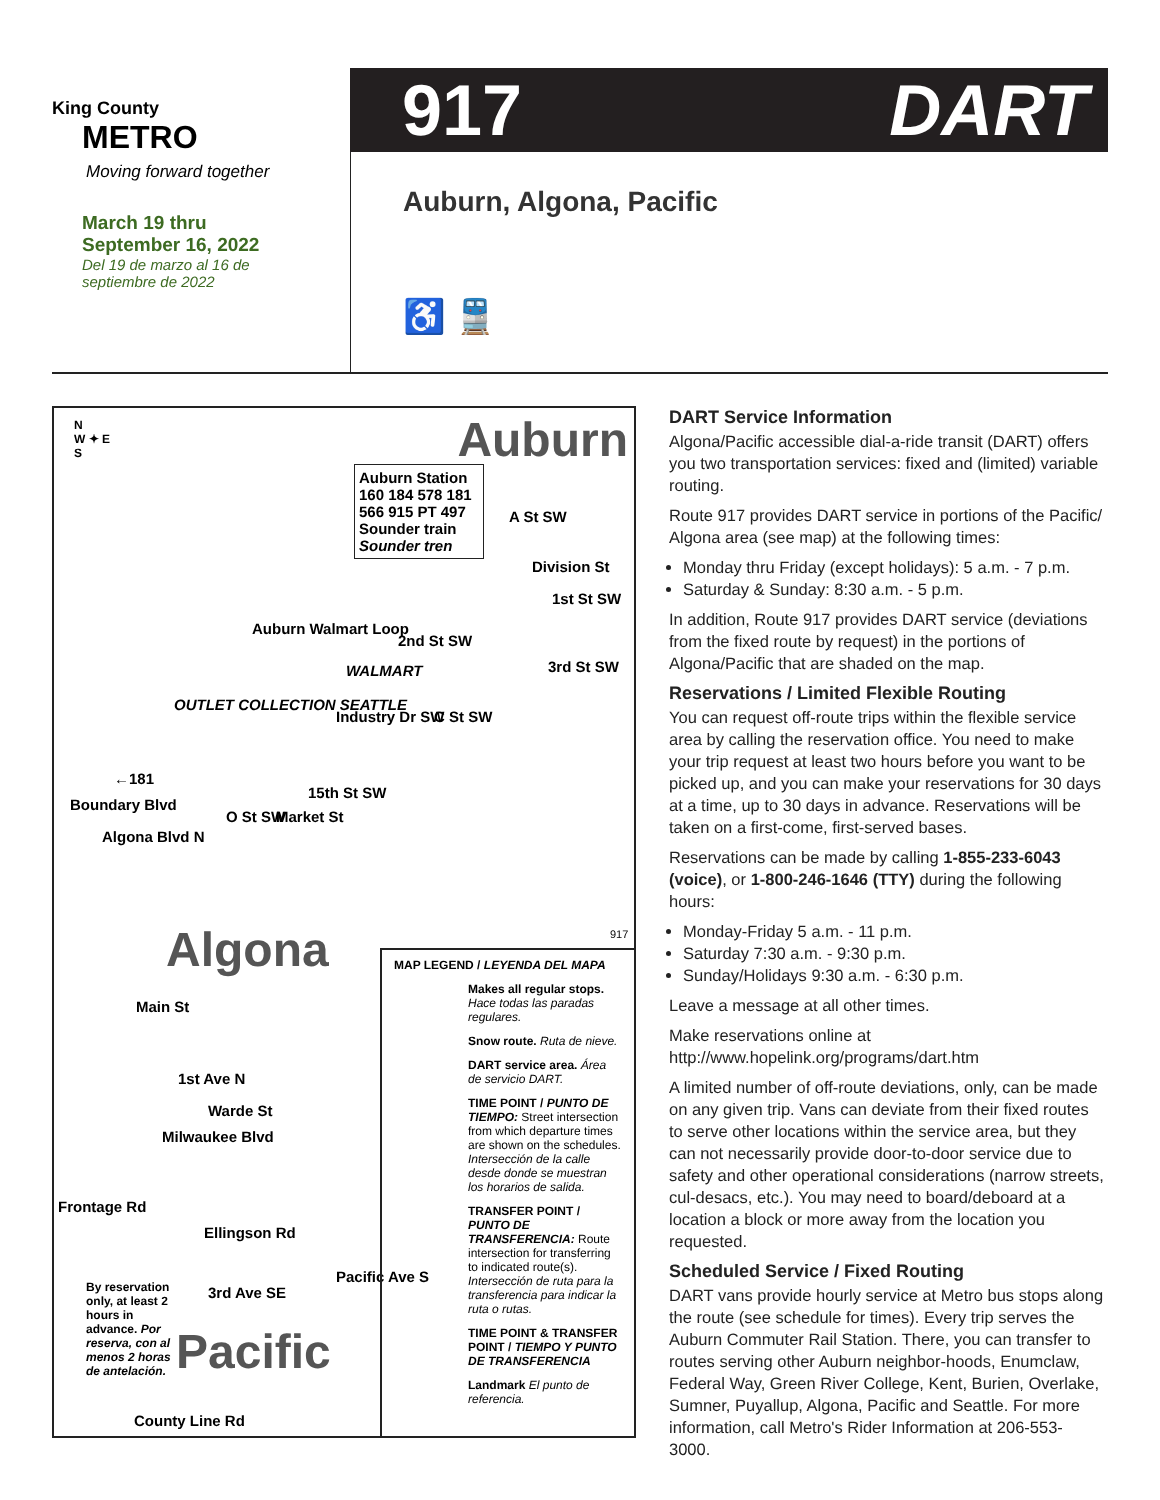King County
METRO
Moving forward together
March 19 thru
September 16, 2022
Del 19 de marzo al 16 de
septiembre de 2022
917 DART
Auburn, Algona, Pacific
♿ 🚆
N
W ✦ E
S Auburn
Auburn Station
160 184 578 181 566 915 PT 497
Sounder train Sounder tren A St SW
Division St
1st St SW
Auburn Walmart Loop
2nd St SW
WALMART 3rd St SW
OUTLET COLLECTION SEATTLE
Industry Dr SW C St SW
←181
15th St SW
Boundary Blvd
O St SW Market St
Algona Blvd N
Algona 917
Main St
1st Ave N
Warde St
Milwaukee Blvd
Frontage Rd
Ellingson Rd
Pacific Ave S
3rd Ave SE By reservation only, at least 2 hours in advance. Por reserva, con al menos 2 horas de antelación.
Pacific
County Line Rd
MAP LEGEND / LEYENDA DEL MAPA
Makes all regular stops. Hace todas las paradas regulares.
Snow route. Ruta de nieve.
DART service area. Área de servicio DART.
TIME POINT / PUNTO DE TIEMPO: Street intersection from which departure times are shown on the schedules. Intersección de la calle desde donde se muestran los horarios de salida.
TRANSFER POINT / PUNTO DE TRANSFERENCIA: Route intersection for transferring to indicated route(s). Intersección de ruta para la transferencia para indicar la ruta o rutas.
TIME POINT & TRANSFER POINT / TIEMPO Y PUNTO DE TRANSFERENCIA
Landmark El punto de referencia.
DART Service Information
Algona/Pacific accessible dial-a-ride transit (DART) offers you two transportation services: fixed and (limited) variable routing.
Route 917 provides DART service in portions of the Pacific/ Algona area (see map) at the following times:
Monday thru Friday (except holidays): 5 a.m. - 7 p.m.
Saturday & Sunday: 8:30 a.m. - 5 p.m.
In addition, Route 917 provides DART service (deviations from the fixed route by request) in the portions of Algona/Pacific that are shaded on the map.
Reservations / Limited Flexible Routing
You can request off-route trips within the flexible service area by calling the reservation office. You need to make your trip request at least two hours before you want to be picked up, and you can make your reservations for 30 days at a time, up to 30 days in advance. Reservations will be taken on a first-come, first-served bases.
Reservations can be made by calling 1-855-233-6043 (voice), or 1-800-246-1646 (TTY) during the following hours:
Monday-Friday 5 a.m. - 11 p.m.
Saturday 7:30 a.m. - 9:30 p.m.
Sunday/Holidays 9:30 a.m. - 6:30 p.m.
Leave a message at all other times.
Make reservations online at http://www.hopelink.org/programs/dart.htm
A limited number of off-route deviations, only, can be made on any given trip. Vans can deviate from their fixed routes to serve other locations within the service area, but they can not necessarily provide door-to-door service due to safety and other operational considerations (narrow streets, cul-desacs, etc.). You may need to board/deboard at a location a block or more away from the location you requested.
Scheduled Service / Fixed Routing
DART vans provide hourly service at Metro bus stops along the route (see schedule for times). Every trip serves the Auburn Commuter Rail Station. There, you can transfer to routes serving other Auburn neighbor-hoods, Enumclaw, Federal Way, Green River College, Kent, Burien, Overlake, Sumner, Puyallup, Algona, Pacific and Seattle. For more information, call Metro's Rider Information at 206-553-3000.